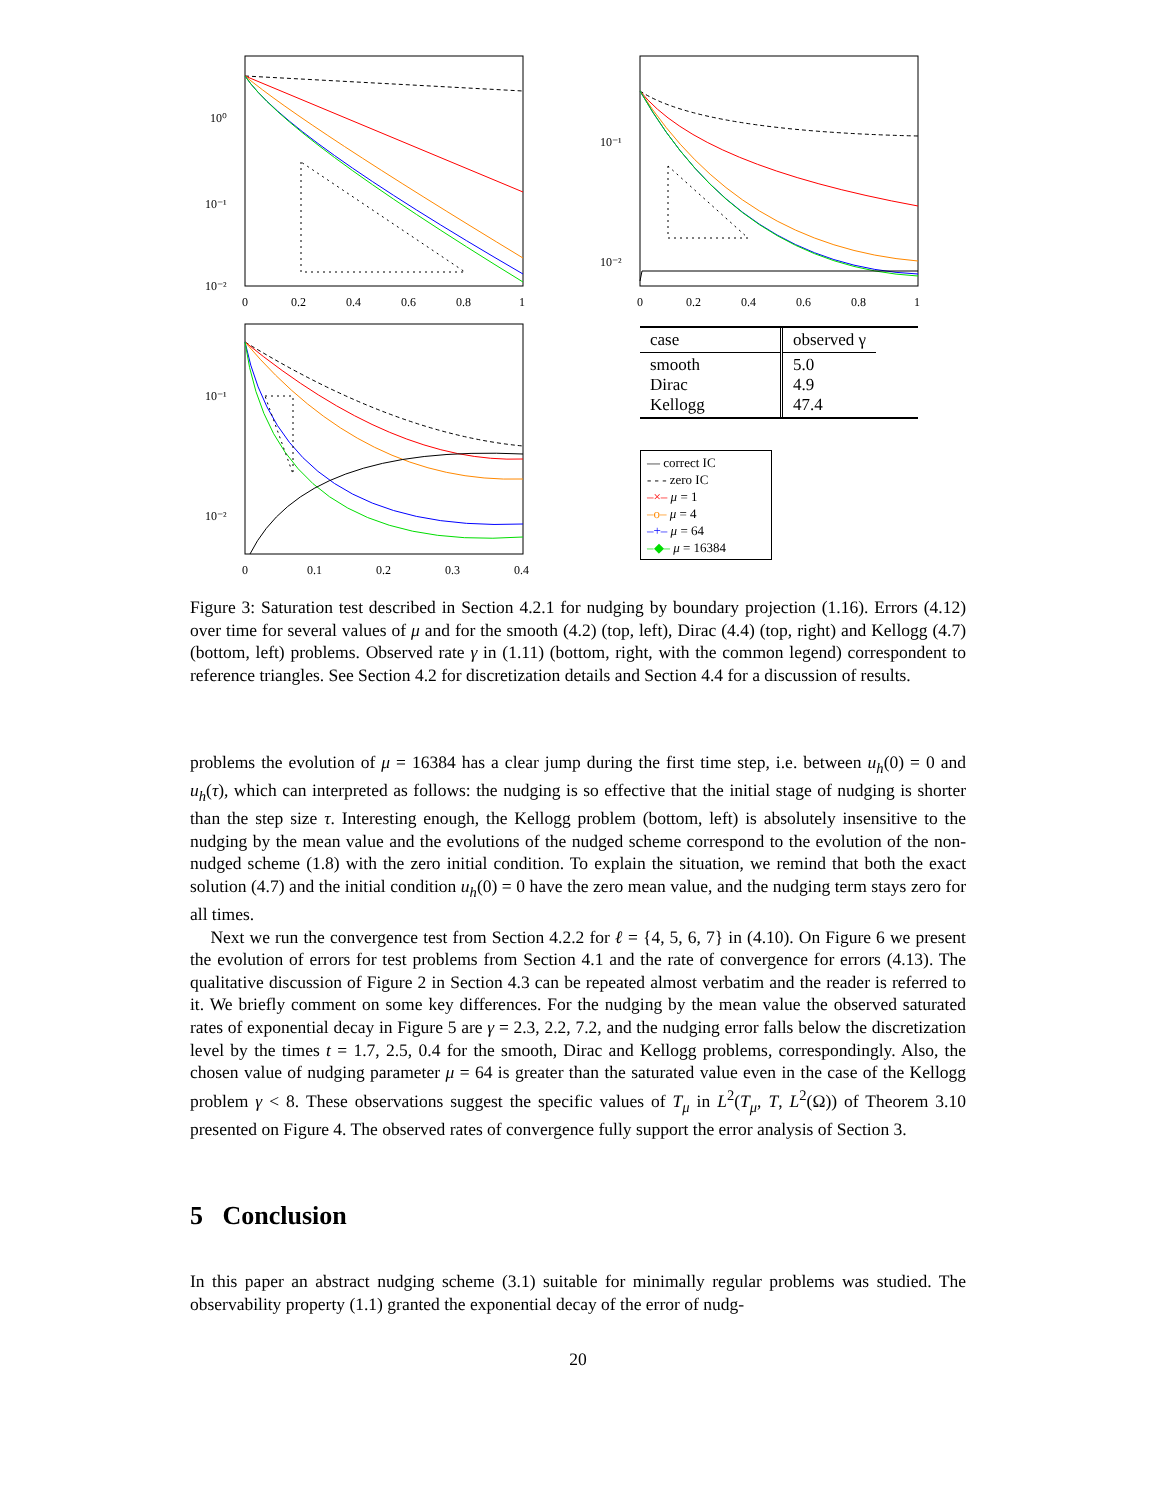10⁰
10⁻¹
10⁻²
0
0.2
0.4
0.6
0.8
1
10⁻¹
10⁻²
0
0.2
0.4
0.6
0.8
1
10⁻¹
10⁻²
0
0.1
0.2
0.3
0.4
| case | observed γ |
| smooth Dirac Kellogg | 5.0 4.9 47.4 |
— correct IC
- - - zero IC
–×– μ = 1
–o– μ = 4
–+– μ = 64
–◆– μ = 16384
Figure 3: Saturation test described in Section 4.2.1 for nudging by boundary projection (1.16). Errors (4.12) over time for several values of μ and for the smooth (4.2) (top, left), Dirac (4.4) (top, right) and Kellogg (4.7) (bottom, left) problems. Observed rate γ in (1.11) (bottom, right, with the common legend) correspondent to reference triangles. See Section 4.2 for discretization details and Section 4.4 for a discussion of results.
problems the evolution of μ = 16384 has a clear jump during the first time step, i.e. between u<sub>h</sub>(0) = 0 and u<sub>h</sub>(τ), which can interpreted as follows: the nudging is so effective that the initial stage of nudging is shorter than the step size τ. Interesting enough, the Kellogg problem (bottom, left) is absolutely insensitive to the nudging by the mean value and the evolutions of the nudged scheme correspond to the evolution of the non-nudged scheme (1.8) with the zero initial condition. To explain the situation, we remind that both the exact solution (4.7) and the initial condition u<sub>h</sub>(0) = 0 have the zero mean value, and the nudging term stays zero for all times.
Next we run the convergence test from Section 4.2.2 for ℓ = {4, 5, 6, 7} in (4.10). On Figure 6 we present the evolution of errors for test problems from Section 4.1 and the rate of convergence for errors (4.13). The qualitative discussion of Figure 2 in Section 4.3 can be repeated almost verbatim and the reader is referred to it. We briefly comment on some key differences. For the nudging by the mean value the observed saturated rates of exponential decay in Figure 5 are γ = 2.3, 2.2, 7.2, and the nudging error falls below the discretization level by the times t = 1.7, 2.5, 0.4 for the smooth, Dirac and Kellogg problems, correspondingly. Also, the chosen value of nudging parameter μ = 64 is greater than the saturated value even in the case of the Kellogg problem γ < 8. These observations suggest the specific values of T<sub>μ</sub> in L<sup>2</sup>(T<sub>μ</sub>, T, L<sup>2</sup>(Ω)) of Theorem 3.10 presented on Figure 4. The observed rates of convergence fully support the error analysis of Section 3.
5 Conclusion
In this paper an abstract nudging scheme (3.1) suitable for minimally regular problems was studied. The observability property (1.1) granted the exponential decay of the error of nudg-
20